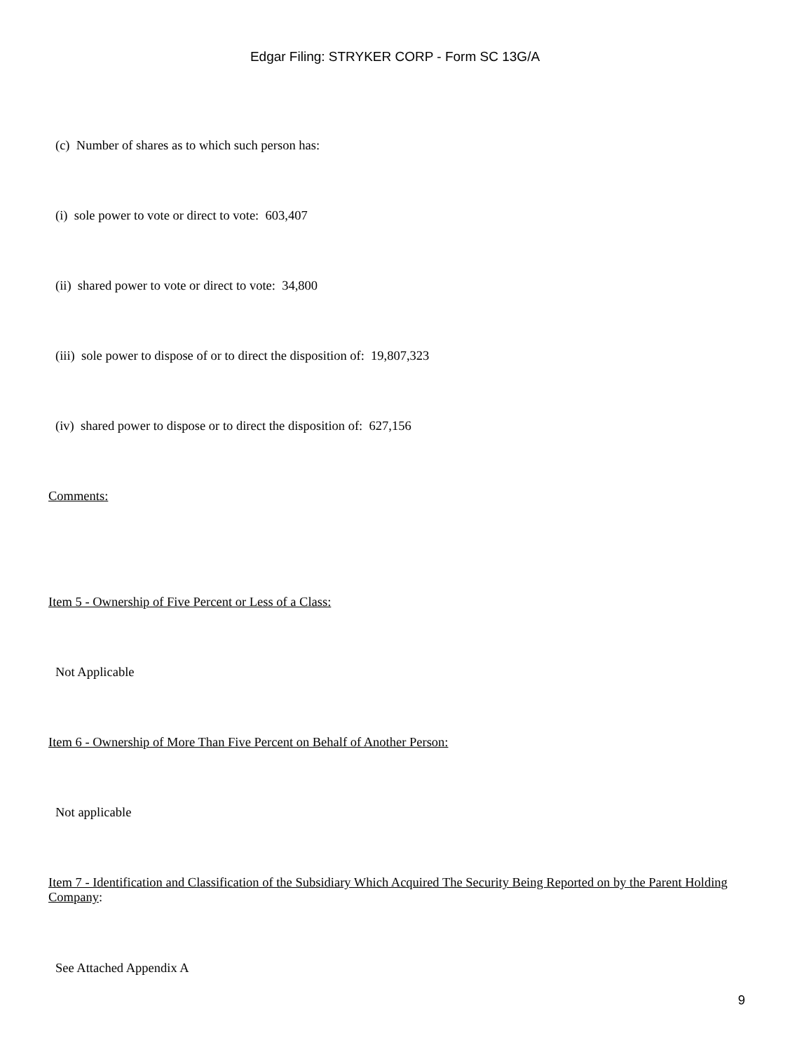Edgar Filing: STRYKER CORP - Form SC 13G/A
(c) Number of shares as to which such person has:
(i) sole power to vote or direct to vote: 603,407
(ii) shared power to vote or direct to vote: 34,800
(iii) sole power to dispose of or to direct the disposition of: 19,807,323
(iv) shared power to dispose or to direct the disposition of: 627,156
Comments:
Item 5 - Ownership of Five Percent or Less of a Class:
Not Applicable
Item 6 - Ownership of More Than Five Percent on Behalf of Another Person:
Not applicable
Item 7 - Identification and Classification of the Subsidiary Which Acquired The Security Being Reported on by the Parent Holding Company:
See Attached Appendix A
9